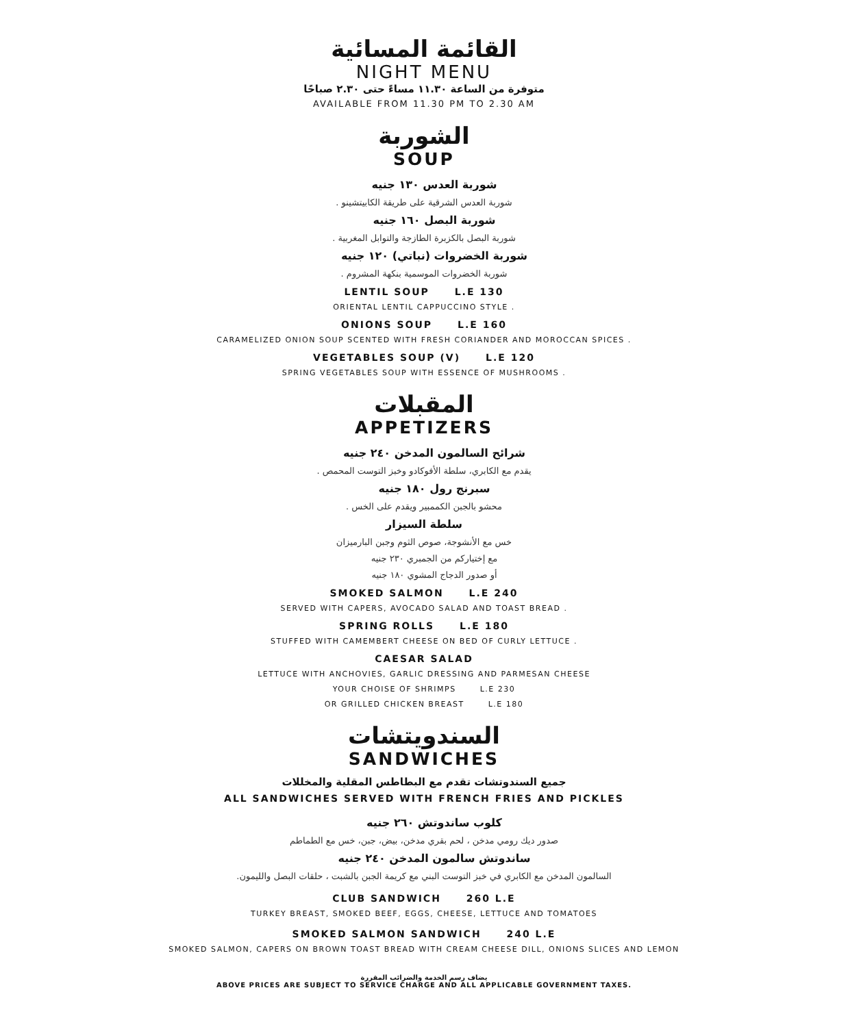القائمة المسائية
NIGHT MENU
متوفرة من الساعة ١١.٣٠ مساءً حتى ٢.٣٠ صباحًا
AVAILABLE FROM 11.30 PM TO 2.30 AM
الشوربة
SOUP
شوربة العدس ١٣٠ جنيه
شوربة العدس الشرقية على طريقة الكابيتشينو .
شوربة البصل ١٦٠ جنيه
شوربة البصل بالكزبرة الطازجة والتوابل المغربية .
شوربة الخضروات (نباتي) ١٢٠ جنيه
شوربة الخضروات الموسمية بنكهة المشروم .
LENTIL SOUP L.E 130
ORIENTAL LENTIL CAPPUCCINO STYLE .
ONIONS SOUP L.E 160
CARAMELIZED ONION SOUP SCENTED WITH FRESH CORIANDER AND MOROCCAN SPICES .
VEGETABLES SOUP (V) L.E 120
SPRING VEGETABLES SOUP WITH ESSENCE OF MUSHROOMS .
المقبلات
APPETIZERS
شرائح السالمون المدخن ٢٤٠ جنيه
يقدم مع الكابري، سلطة الأفوكادو وخبز التوست المحمص .
سبرنج رول ١٨٠ جنيه
محشو بالجبن الكممبير ويقدم على الخس .
سلطة السيزار
خس مع الأنشوجة، صوص الثوم وجبن البارميزان
مع إختياركم من الجمبري ٢٣٠ جنيه
أو صدور الدجاج المشوي ١٨٠ جنيه
SMOKED SALMON L.E 240
SERVED WITH CAPERS, AVOCADO SALAD AND TOAST BREAD .
SPRING ROLLS L.E 180
STUFFED WITH CAMEMBERT CHEESE ON BED OF CURLY LETTUCE .
CAESAR SALAD
LETTUCE WITH ANCHOVIES, GARLIC DRESSING AND PARMESAN CHEESE
YOUR CHOISE OF SHRIMPS L.E 230
OR GRILLED CHICKEN BREAST L.E 180
السندويتشات
SANDWICHES
جميع السندوتشات تقدم مع البطاطس المقلية والمخللات
ALL SANDWICHES SERVED WITH FRENCH FRIES AND PICKLES
كلوب ساندوتش ٢٦٠ جنيه
صدور ديك رومي مدخن ، لحم بقري مدخن، بيض، جبن، خس مع الطماطم
ساندوتش سالمون المدخن ٢٤٠ جنيه
السالمون المدخن مع الكابري في خبز التوست البني مع كريمة الجبن بالشبت ، حلقات البصل والليمون.
CLUB SANDWICH 260 L.E
TURKEY BREAST, SMOKED BEEF, EGGS, CHEESE, LETTUCE AND TOMATOES
SMOKED SALMON SANDWICH 240 L.E
SMOKED SALMON, CAPERS ON BROWN TOAST BREAD WITH CREAM CHEESE DILL, ONIONS SLICES AND LEMON
يضاف رسم الخدمة والضرائب المقررة
ABOVE PRICES ARE SUBJECT TO SERVICE CHARGE AND ALL APPLICABLE GOVERNMENT TAXES.